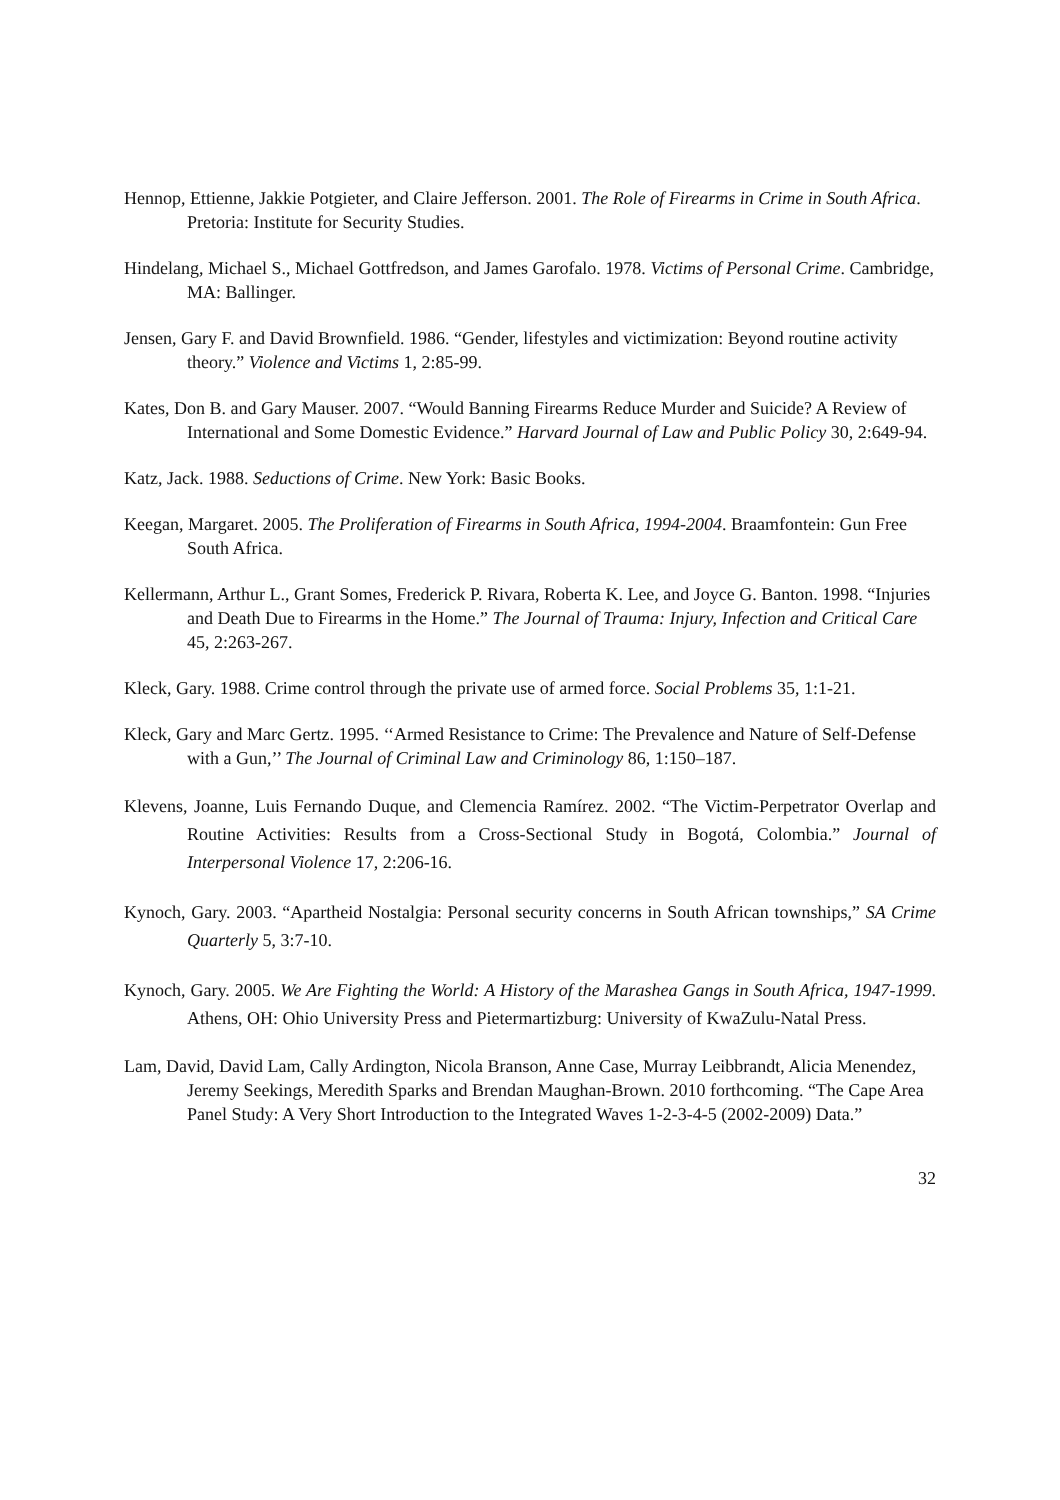Hennop, Ettienne, Jakkie Potgieter, and Claire Jefferson. 2001. The Role of Firearms in Crime in South Africa. Pretoria: Institute for Security Studies.
Hindelang, Michael S., Michael Gottfredson, and James Garofalo. 1978. Victims of Personal Crime. Cambridge, MA: Ballinger.
Jensen, Gary F. and David Brownfield. 1986. “Gender, lifestyles and victimization: Beyond routine activity theory.” Violence and Victims 1, 2:85-99.
Kates, Don B. and Gary Mauser. 2007. “Would Banning Firearms Reduce Murder and Suicide? A Review of International and Some Domestic Evidence.” Harvard Journal of Law and Public Policy 30, 2:649-94.
Katz, Jack. 1988. Seductions of Crime. New York: Basic Books.
Keegan, Margaret. 2005. The Proliferation of Firearms in South Africa, 1994-2004. Braamfontein: Gun Free South Africa.
Kellermann, Arthur L., Grant Somes, Frederick P. Rivara, Roberta K. Lee, and Joyce G. Banton. 1998. “Injuries and Death Due to Firearms in the Home.” The Journal of Trauma: Injury, Infection and Critical Care 45, 2:263-267.
Kleck, Gary. 1988. Crime control through the private use of armed force. Social Problems 35, 1:1-21.
Kleck, Gary and Marc Gertz. 1995. ‘‘Armed Resistance to Crime: The Prevalence and Nature of Self-Defense with a Gun,’’ The Journal of Criminal Law and Criminology 86, 1:150–187.
Klevens, Joanne, Luis Fernando Duque, and Clemencia Ramírez. 2002. “The Victim-Perpetrator Overlap and Routine Activities: Results from a Cross-Sectional Study in Bogotá, Colombia.” Journal of Interpersonal Violence 17, 2:206-16.
Kynoch, Gary. 2003. “Apartheid Nostalgia: Personal security concerns in South African townships,” SA Crime Quarterly 5, 3:7-10.
Kynoch, Gary. 2005. We Are Fighting the World: A History of the Marashea Gangs in South Africa, 1947-1999. Athens, OH: Ohio University Press and Pietermartizburg: University of KwaZulu-Natal Press.
Lam, David, David Lam, Cally Ardington, Nicola Branson, Anne Case, Murray Leibbrandt, Alicia Menendez, Jeremy Seekings, Meredith Sparks and Brendan Maughan-Brown. 2010 forthcoming. “The Cape Area Panel Study: A Very Short Introduction to the Integrated Waves 1-2-3-4-5 (2002-2009) Data.”
32